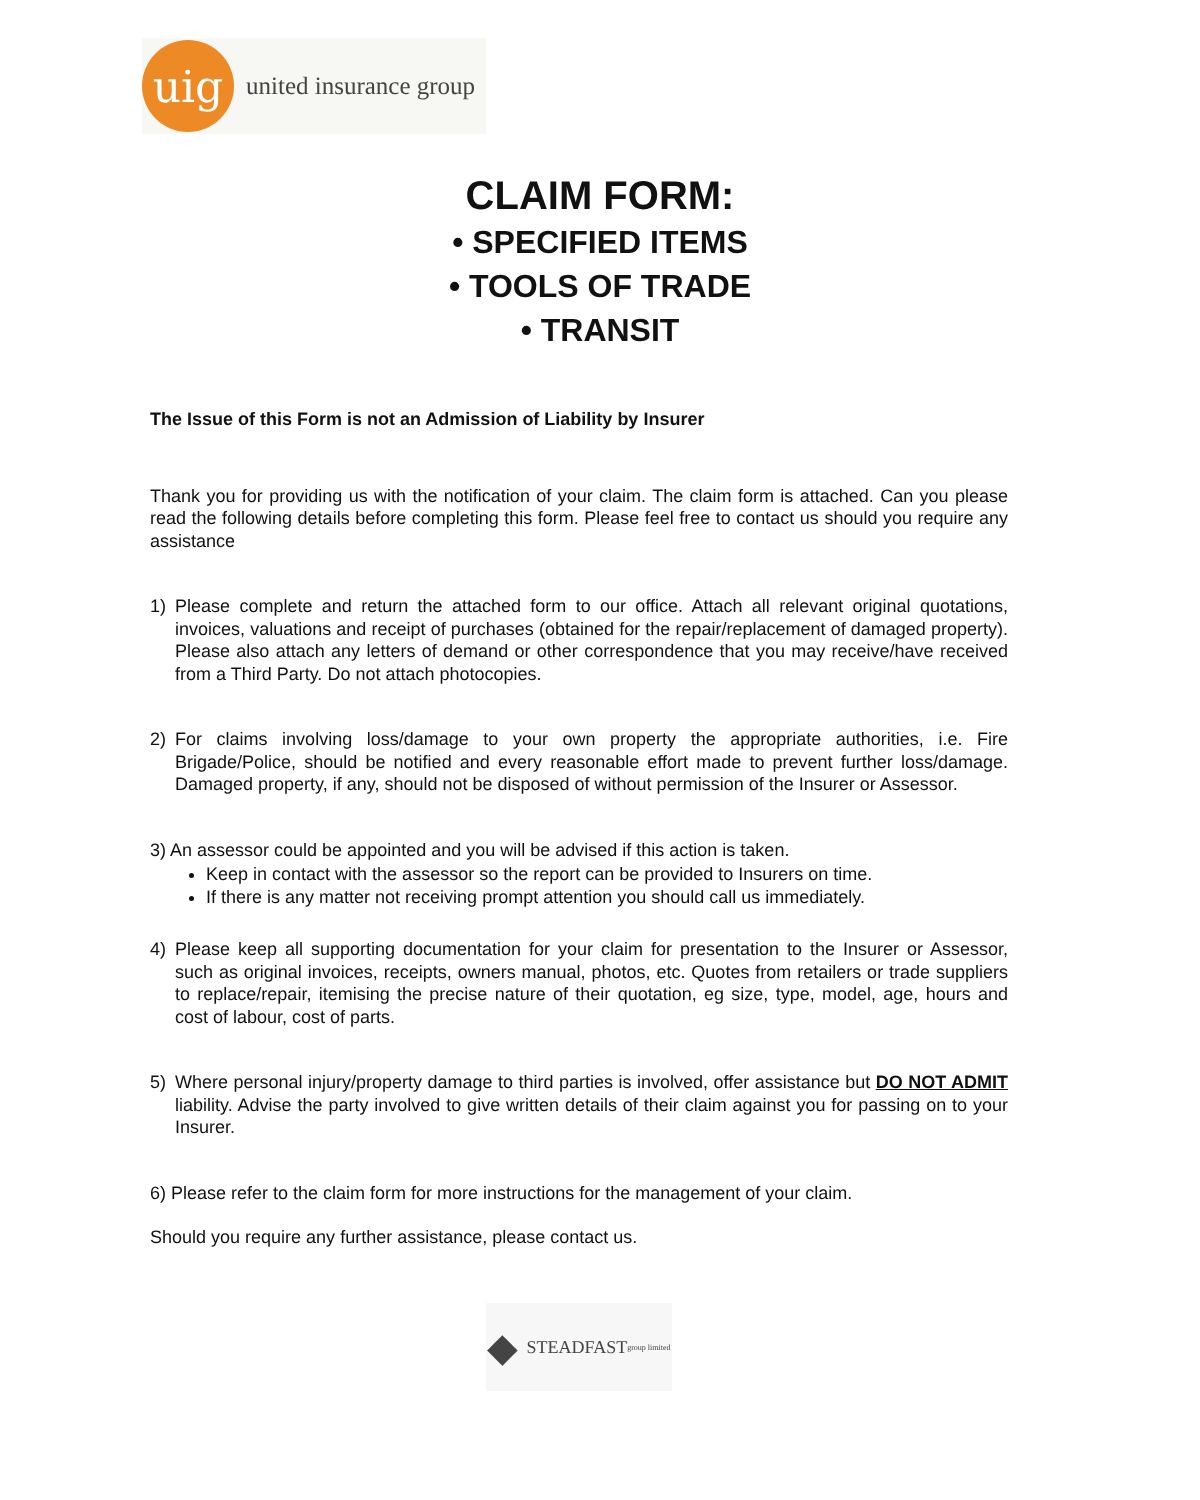uig
united insurance group
CLAIM FORM:
• SPECIFIED ITEMS
• TOOLS OF TRADE
• TRANSIT
The Issue of this Form is not an Admission of Liability by Insurer
Thank you for providing us with the notification of your claim. The claim form is attached. Can you please read the following details before completing this form. Please feel free to contact us should you require any assistance
1) Please complete and return the attached form to our office. Attach all relevant original quotations, invoices, valuations and receipt of purchases (obtained for the repair/replacement of damaged property). Please also attach any letters of demand or other correspondence that you may receive/have received from a Third Party. Do not attach photocopies.
2) For claims involving loss/damage to your own property the appropriate authorities, i.e. Fire Brigade/Police, should be notified and every reasonable effort made to prevent further loss/damage. Damaged property, if any, should not be disposed of without permission of the Insurer or Assessor.
3) An assessor could be appointed and you will be advised if this action is taken.
Keep in contact with the assessor so the report can be provided to Insurers on time.
If there is any matter not receiving prompt attention you should call us immediately.
4) Please keep all supporting documentation for your claim for presentation to the Insurer or Assessor, such as original invoices, receipts, owners manual, photos, etc. Quotes from retailers or trade suppliers to replace/repair, itemising the precise nature of their quotation, eg size, type, model, age, hours and cost of labour, cost of parts.
5) Where personal injury/property damage to third parties is involved, offer assistance but DO NOT ADMIT liability. Advise the party involved to give written details of their claim against you for passing on to your Insurer.
6) Please refer to the claim form for more instructions for the management of your claim.
Should you require any further assistance, please contact us.
◆ STEADFAST
group limited